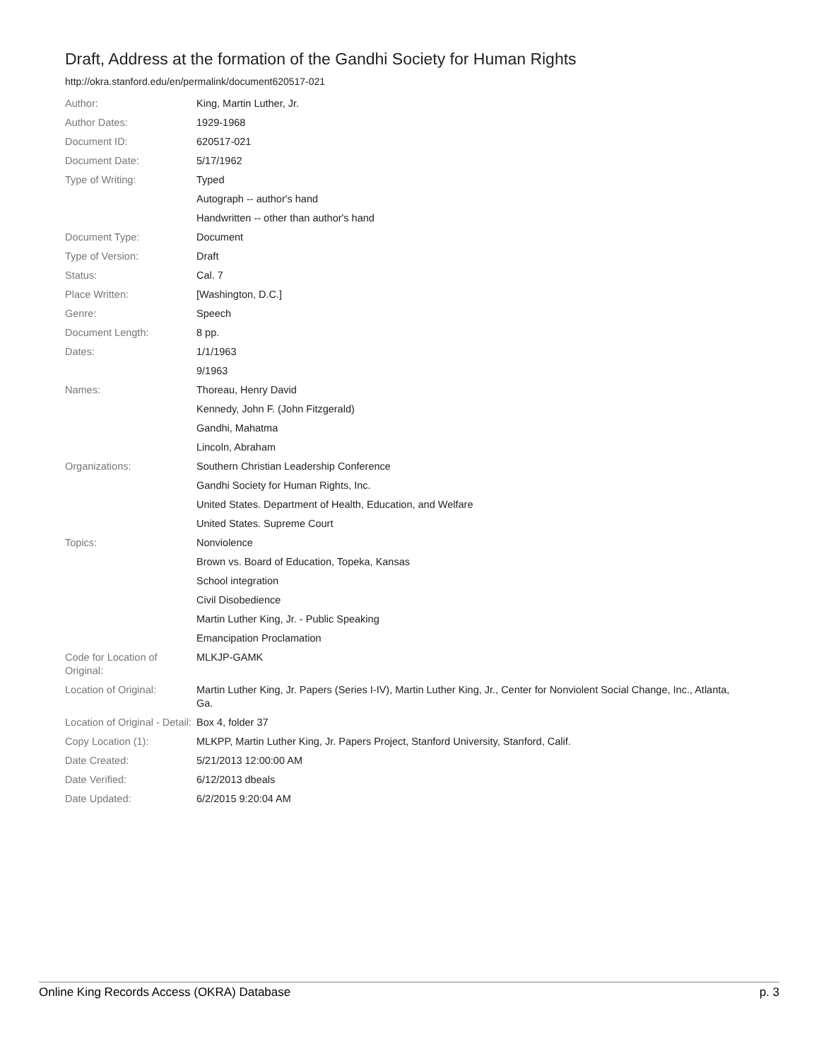Draft, Address at the formation of the Gandhi Society for Human Rights
http://okra.stanford.edu/en/permalink/document620517-021
| Author: | King, Martin Luther, Jr. |
| Author Dates: | 1929-1968 |
| Document ID: | 620517-021 |
| Document Date: | 5/17/1962 |
| Type of Writing: | Typed |
| | Autograph -- author's hand |
| | Handwritten -- other than author's hand |
| Document Type: | Document |
| Type of Version: | Draft |
| Status: | Cal. 7 |
| Place Written: | [Washington, D.C.] |
| Genre: | Speech |
| Document Length: | 8 pp. |
| Dates: | 1/1/1963 |
| | 9/1963 |
| Names: | Thoreau, Henry David |
| | Kennedy, John F. (John Fitzgerald) |
| | Gandhi, Mahatma |
| | Lincoln, Abraham |
| Organizations: | Southern Christian Leadership Conference |
| | Gandhi Society for Human Rights, Inc. |
| | United States. Department of Health, Education, and Welfare |
| | United States. Supreme Court |
| Topics: | Nonviolence |
| | Brown vs. Board of Education, Topeka, Kansas |
| | School integration |
| | Civil Disobedience |
| | Martin Luther King, Jr. - Public Speaking |
| | Emancipation Proclamation |
| Code for Location of Original: | MLKJP-GAMK |
| Location of Original: | Martin Luther King, Jr. Papers (Series I-IV), Martin Luther King, Jr., Center for Nonviolent Social Change, Inc., Atlanta, Ga. |
| Location of Original - Detail: | Box 4, folder 37 |
| Copy Location (1): | MLKPP, Martin Luther King, Jr. Papers Project, Stanford University, Stanford, Calif. |
| Date Created: | 5/21/2013 12:00:00 AM |
| Date Verified: | 6/12/2013 dbeals |
| Date Updated: | 6/2/2015 9:20:04 AM |
Online King Records Access (OKRA) Database p. 3